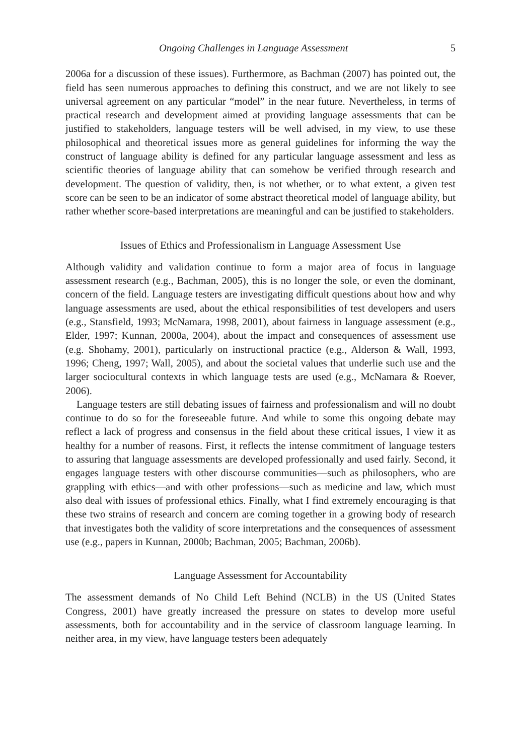Ongoing Challenges in Language Assessment 5
2006a for a discussion of these issues). Furthermore, as Bachman (2007) has pointed out, the field has seen numerous approaches to defining this construct, and we are not likely to see universal agreement on any particular “model” in the near future. Nevertheless, in terms of practical research and development aimed at providing language assessments that can be justified to stakeholders, language testers will be well advised, in my view, to use these philosophical and theoretical issues more as general guidelines for informing the way the construct of language ability is defined for any particular language assessment and less as scientific theories of language ability that can somehow be verified through research and development. The question of validity, then, is not whether, or to what extent, a given test score can be seen to be an indicator of some abstract theoretical model of language ability, but rather whether score-based interpretations are meaningful and can be justified to stakeholders.
Issues of Ethics and Professionalism in Language Assessment Use
Although validity and validation continue to form a major area of focus in language assessment research (e.g., Bachman, 2005), this is no longer the sole, or even the dominant, concern of the field. Language testers are investigating difficult questions about how and why language assessments are used, about the ethical responsibilities of test developers and users (e.g., Stansfield, 1993; McNamara, 1998, 2001), about fairness in language assessment (e.g., Elder, 1997; Kunnan, 2000a, 2004), about the impact and consequences of assessment use (e.g. Shohamy, 2001), particularly on instructional practice (e.g., Alderson & Wall, 1993, 1996; Cheng, 1997; Wall, 2005), and about the societal values that underlie such use and the larger sociocultural contexts in which language tests are used (e.g., McNamara & Roever, 2006).
Language testers are still debating issues of fairness and professionalism and will no doubt continue to do so for the foreseeable future. And while to some this ongoing debate may reflect a lack of progress and consensus in the field about these critical issues, I view it as healthy for a number of reasons. First, it reflects the intense commitment of language testers to assuring that language assessments are developed professionally and used fairly. Second, it engages language testers with other discourse communities—such as philosophers, who are grappling with ethics—and with other professions—such as medicine and law, which must also deal with issues of professional ethics. Finally, what I find extremely encouraging is that these two strains of research and concern are coming together in a growing body of research that investigates both the validity of score interpretations and the consequences of assessment use (e.g., papers in Kunnan, 2000b; Bachman, 2005; Bachman, 2006b).
Language Assessment for Accountability
The assessment demands of No Child Left Behind (NCLB) in the US (United States Congress, 2001) have greatly increased the pressure on states to develop more useful assessments, both for accountability and in the service of classroom language learning. In neither area, in my view, have language testers been adequately